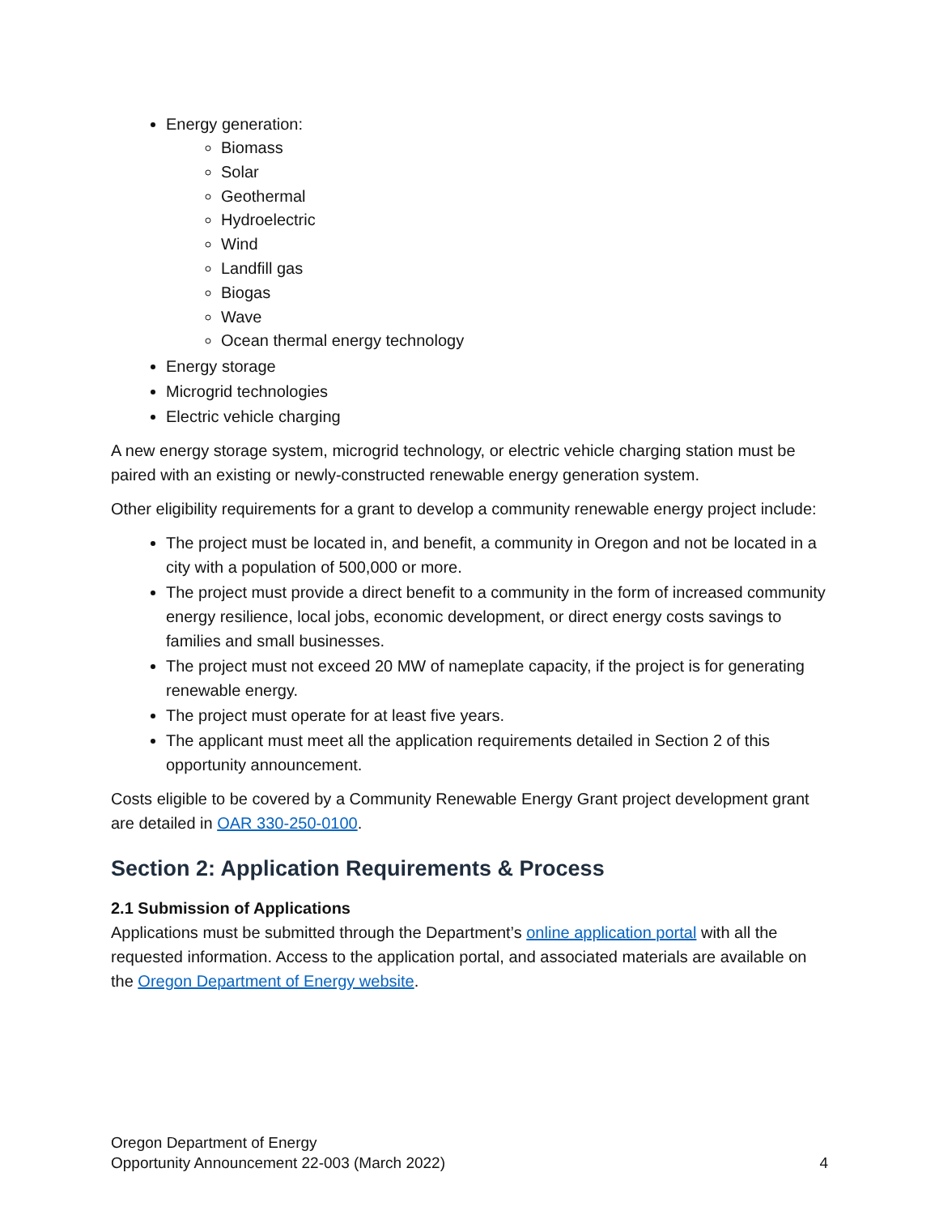Energy generation:
Biomass
Solar
Geothermal
Hydroelectric
Wind
Landfill gas
Biogas
Wave
Ocean thermal energy technology
Energy storage
Microgrid technologies
Electric vehicle charging
A new energy storage system, microgrid technology, or electric vehicle charging station must be paired with an existing or newly-constructed renewable energy generation system.
Other eligibility requirements for a grant to develop a community renewable energy project include:
The project must be located in, and benefit, a community in Oregon and not be located in a city with a population of 500,000 or more.
The project must provide a direct benefit to a community in the form of increased community energy resilience, local jobs, economic development, or direct energy costs savings to families and small businesses.
The project must not exceed 20 MW of nameplate capacity, if the project is for generating renewable energy.
The project must operate for at least five years.
The applicant must meet all the application requirements detailed in Section 2 of this opportunity announcement.
Costs eligible to be covered by a Community Renewable Energy Grant project development grant are detailed in OAR 330-250-0100.
Section 2: Application Requirements & Process
2.1 Submission of Applications
Applications must be submitted through the Department’s online application portal with all the requested information. Access to the application portal, and associated materials are available on the Oregon Department of Energy website.
Oregon Department of Energy
Opportunity Announcement 22-003 (March 2022)
4